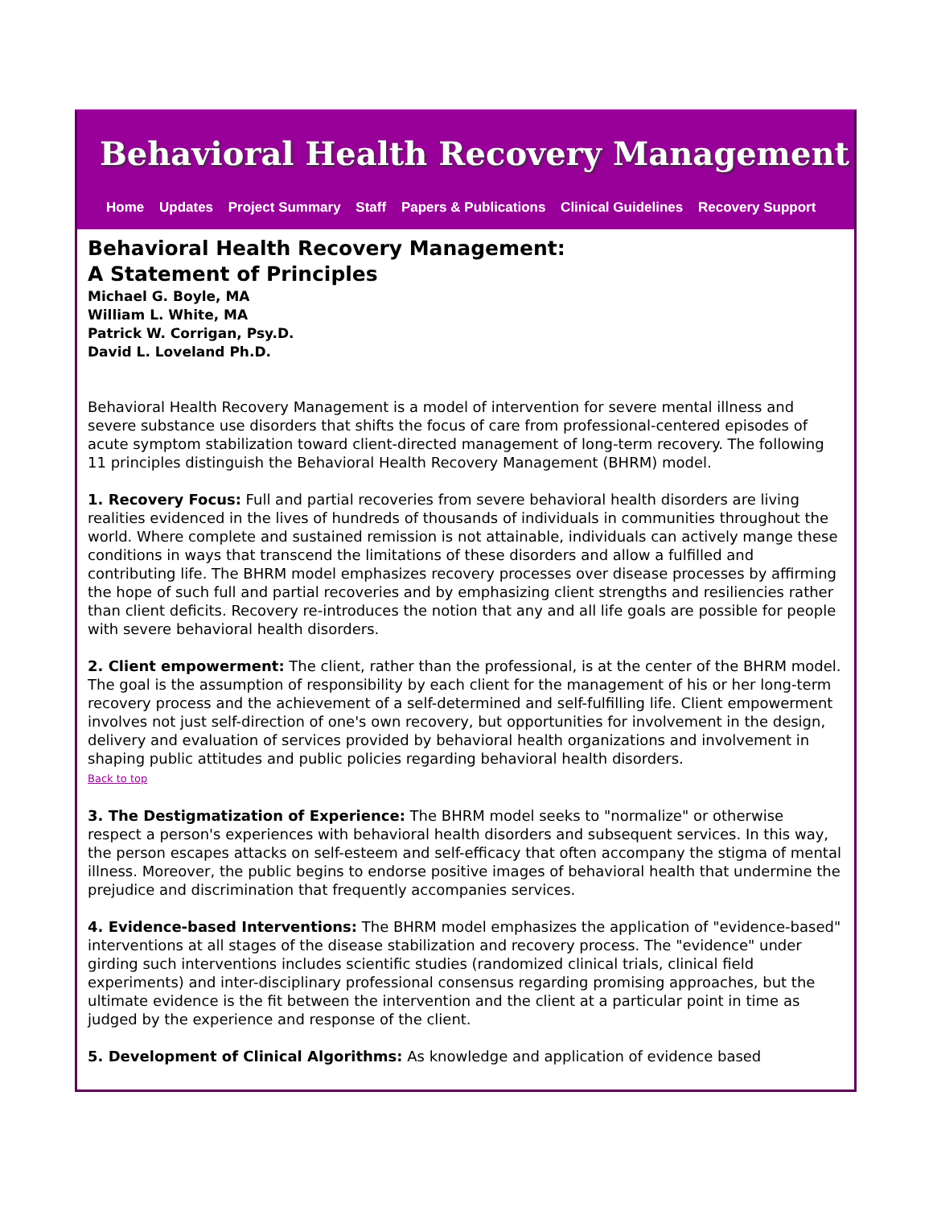Behavioral Health Recovery Management
Home Updates Project Summary Staff Papers & Publications Clinical Guidelines Recovery Support
Behavioral Health Recovery Management:
A Statement of Principles
Michael G. Boyle, MA
William L. White, MA
Patrick W. Corrigan, Psy.D.
David L. Loveland Ph.D.
Behavioral Health Recovery Management is a model of intervention for severe mental illness and severe substance use disorders that shifts the focus of care from professional-centered episodes of acute symptom stabilization toward client-directed management of long-term recovery. The following 11 principles distinguish the Behavioral Health Recovery Management (BHRM) model.
1. Recovery Focus: Full and partial recoveries from severe behavioral health disorders are living realities evidenced in the lives of hundreds of thousands of individuals in communities throughout the world. Where complete and sustained remission is not attainable, individuals can actively mange these conditions in ways that transcend the limitations of these disorders and allow a fulfilled and contributing life. The BHRM model emphasizes recovery processes over disease processes by affirming the hope of such full and partial recoveries and by emphasizing client strengths and resiliencies rather than client deficits. Recovery re-introduces the notion that any and all life goals are possible for people with severe behavioral health disorders.
2. Client empowerment: The client, rather than the professional, is at the center of the BHRM model. The goal is the assumption of responsibility by each client for the management of his or her long-term recovery process and the achievement of a self-determined and self-fulfilling life. Client empowerment involves not just self-direction of one's own recovery, but opportunities for involvement in the design, delivery and evaluation of services provided by behavioral health organizations and involvement in shaping public attitudes and public policies regarding behavioral health disorders.
Back to top
3. The Destigmatization of Experience: The BHRM model seeks to "normalize" or otherwise respect a person's experiences with behavioral health disorders and subsequent services. In this way, the person escapes attacks on self-esteem and self-efficacy that often accompany the stigma of mental illness. Moreover, the public begins to endorse positive images of behavioral health that undermine the prejudice and discrimination that frequently accompanies services.
4. Evidence-based Interventions: The BHRM model emphasizes the application of "evidence-based" interventions at all stages of the disease stabilization and recovery process. The "evidence" under girding such interventions includes scientific studies (randomized clinical trials, clinical field experiments) and inter-disciplinary professional consensus regarding promising approaches, but the ultimate evidence is the fit between the intervention and the client at a particular point in time as judged by the experience and response of the client.
5. Development of Clinical Algorithms: As knowledge and application of evidence based